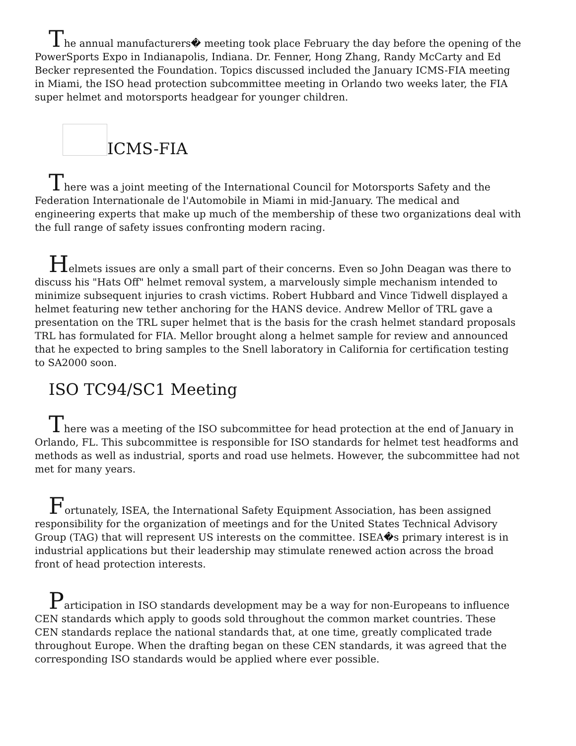The annual manufacturers� meeting took place February the day before the opening of the PowerSports Expo in Indianapolis, Indiana. Dr. Fenner, Hong Zhang, Randy McCarty and Ed Becker represented the Foundation. Topics discussed included the January ICMS-FIA meeting in Miami, the ISO head protection subcommittee meeting in Orlando two weeks later, the FIA super helmet and motorsports headgear for younger children.
ICMS-FIA
There was a joint meeting of the International Council for Motorsports Safety and the Federation Internationale de l'Automobile in Miami in mid-January. The medical and engineering experts that make up much of the membership of these two organizations deal with the full range of safety issues confronting modern racing.
Helmets issues are only a small part of their concerns. Even so John Deagan was there to discuss his "Hats Off" helmet removal system, a marvelously simple mechanism intended to minimize subsequent injuries to crash victims. Robert Hubbard and Vince Tidwell displayed a helmet featuring new tether anchoring for the HANS device. Andrew Mellor of TRL gave a presentation on the TRL super helmet that is the basis for the crash helmet standard proposals TRL has formulated for FIA. Mellor brought along a helmet sample for review and announced that he expected to bring samples to the Snell laboratory in California for certification testing to SA2000 soon.
ISO TC94/SC1 Meeting
There was a meeting of the ISO subcommittee for head protection at the end of January in Orlando, FL. This subcommittee is responsible for ISO standards for helmet test headforms and methods as well as industrial, sports and road use helmets. However, the subcommittee had not met for many years.
Fortunately, ISEA, the International Safety Equipment Association, has been assigned responsibility for the organization of meetings and for the United States Technical Advisory Group (TAG) that will represent US interests on the committee. ISEA�s primary interest is in industrial applications but their leadership may stimulate renewed action across the broad front of head protection interests.
Participation in ISO standards development may be a way for non-Europeans to influence CEN standards which apply to goods sold throughout the common market countries. These CEN standards replace the national standards that, at one time, greatly complicated trade throughout Europe. When the drafting began on these CEN standards, it was agreed that the corresponding ISO standards would be applied where ever possible.